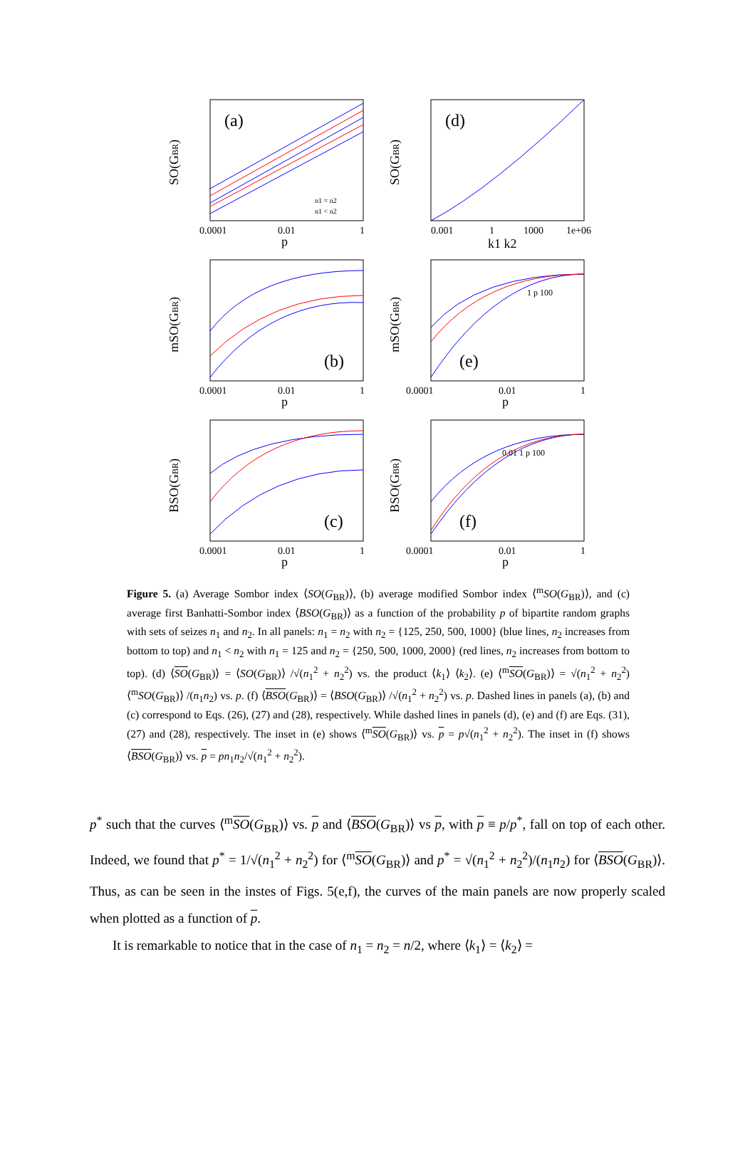(a)
SO(GBR)
0.0001
0.01
1
p
n1 = n2
n1 < n2
(d)
SO(GBR)
0.001
1
1000
1e+06
k1 k2
(b)
mSO(GBR)
0.0001
0.01
1
p
(e)
1 p 100
mSO(GBR)
0.0001
0.01
1
p
(c)
BSO(GBR)
0.0001
0.01
1
p
(f)
0.01 1 p 100
BSO(GBR)
0.0001
0.01
1
p
Figure 5. (a) Average Sombor index ⟨SO(G<sub>BR</sub>)⟩, (b) average modified Sombor index ⟨<sup>m</sup>SO(G<sub>BR</sub>)⟩, and (c) average first Banhatti-Sombor index ⟨BSO(G<sub>BR</sub>)⟩ as a function of the probability p of bipartite random graphs with sets of seizes n<sub>1</sub> and n<sub>2</sub>. In all panels: n<sub>1</sub> = n<sub>2</sub> with n<sub>2</sub> = {125, 250, 500, 1000} (blue lines, n<sub>2</sub> increases from bottom to top) and n<sub>1</sub> < n<sub>2</sub> with n<sub>1</sub> = 125 and n<sub>2</sub> = {250, 500, 1000, 2000} (red lines, n<sub>2</sub> increases from bottom to top). (d) ⟨SO(G<sub>BR</sub>)⟩ = ⟨SO(G<sub>BR</sub>)⟩ /√(n<sub>1</sub><sup>2</sup> + n<sub>2</sub><sup>2</sup>) vs. the product ⟨k<sub>1</sub>⟩ ⟨k<sub>2</sub>⟩. (e) ⟨<sup>m</sup>SO(G<sub>BR</sub>)⟩ = √(n<sub>1</sub><sup>2</sup> + n<sub>2</sub><sup>2</sup>) ⟨<sup>m</sup>SO(G<sub>BR</sub>)⟩ /(n<sub>1</sub>n<sub>2</sub>) vs. p. (f) ⟨BSO(G<sub>BR</sub>)⟩ = ⟨BSO(G<sub>BR</sub>)⟩ /√(n<sub>1</sub><sup>2</sup> + n<sub>2</sub><sup>2</sup>) vs. p. Dashed lines in panels (a), (b) and (c) correspond to Eqs. (26), (27) and (28), respectively. While dashed lines in panels (d), (e) and (f) are Eqs. (31), (27) and (28), respectively. The inset in (e) shows ⟨<sup>m</sup>SO(G<sub>BR</sub>)⟩ vs. p = p√(n<sub>1</sub><sup>2</sup> + n<sub>2</sub><sup>2</sup>). The inset in (f) shows ⟨BSO(G<sub>BR</sub>)⟩ vs. p = pn<sub>1</sub>n<sub>2</sub>/√(n<sub>1</sub><sup>2</sup> + n<sub>2</sub><sup>2</sup>).
p<sup>*</sup> such that the curves ⟨<sup>m</sup>SO(G<sub>BR</sub>)⟩ vs. p and ⟨BSO(G<sub>BR</sub>)⟩ vs p, with p ≡ p/p<sup>*</sup>, fall on top of each other. Indeed, we found that p<sup>*</sup> = 1/√(n<sub>1</sub><sup>2</sup> + n<sub>2</sub><sup>2</sup>) for ⟨<sup>m</sup>SO(G<sub>BR</sub>)⟩ and p<sup>*</sup> = √(n<sub>1</sub><sup>2</sup> + n<sub>2</sub><sup>2</sup>)/(n<sub>1</sub>n<sub>2</sub>) for ⟨BSO(G<sub>BR</sub>)⟩. Thus, as can be seen in the instes of Figs. 5(e,f), the curves of the main panels are now properly scaled when plotted as a function of p.
It is remarkable to notice that in the case of n<sub>1</sub> = n<sub>2</sub> = n/2, where ⟨k<sub>1</sub>⟩ = ⟨k<sub>2</sub>⟩ =